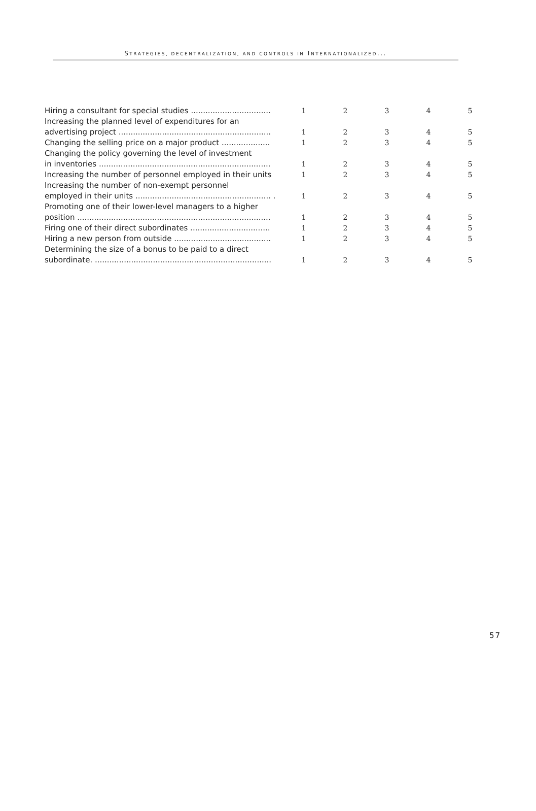STRATEGIES, DECENTRALIZATION, AND CONTROLS IN INTERNATIONALIZED...
| Hiring a consultant for special studies ................................. | 1 | 2 | 3 | 4 | 5 |
| Increasing the planned level of expenditures for an advertising project ............................................................... | 1 | 2 | 3 | 4 | 5 |
| Changing the selling price on a major product .................... | 1 | 2 | 3 | 4 | 5 |
| Changing the policy governing the level of investment in inventories ....................................................................... | 1 | 2 | 3 | 4 | 5 |
| Increasing the number of personnel employed in their units | 1 | 2 | 3 | 4 | 5 |
| Increasing the number of non-exempt personnel employed in their units ........................................................ . | 1 | 2 | 3 | 4 | 5 |
| Promoting one of their lower-level managers to a higher position ................................................................................ | 1 | 2 | 3 | 4 | 5 |
| Firing one of their direct subordinates ................................. | 1 | 2 | 3 | 4 | 5 |
| Hiring a new person from outside ........................................ | 1 | 2 | 3 | 4 | 5 |
| Determining the size of a bonus to be paid to a direct subordinate. ......................................................................... | 1 | 2 | 3 | 4 | 5 |
57